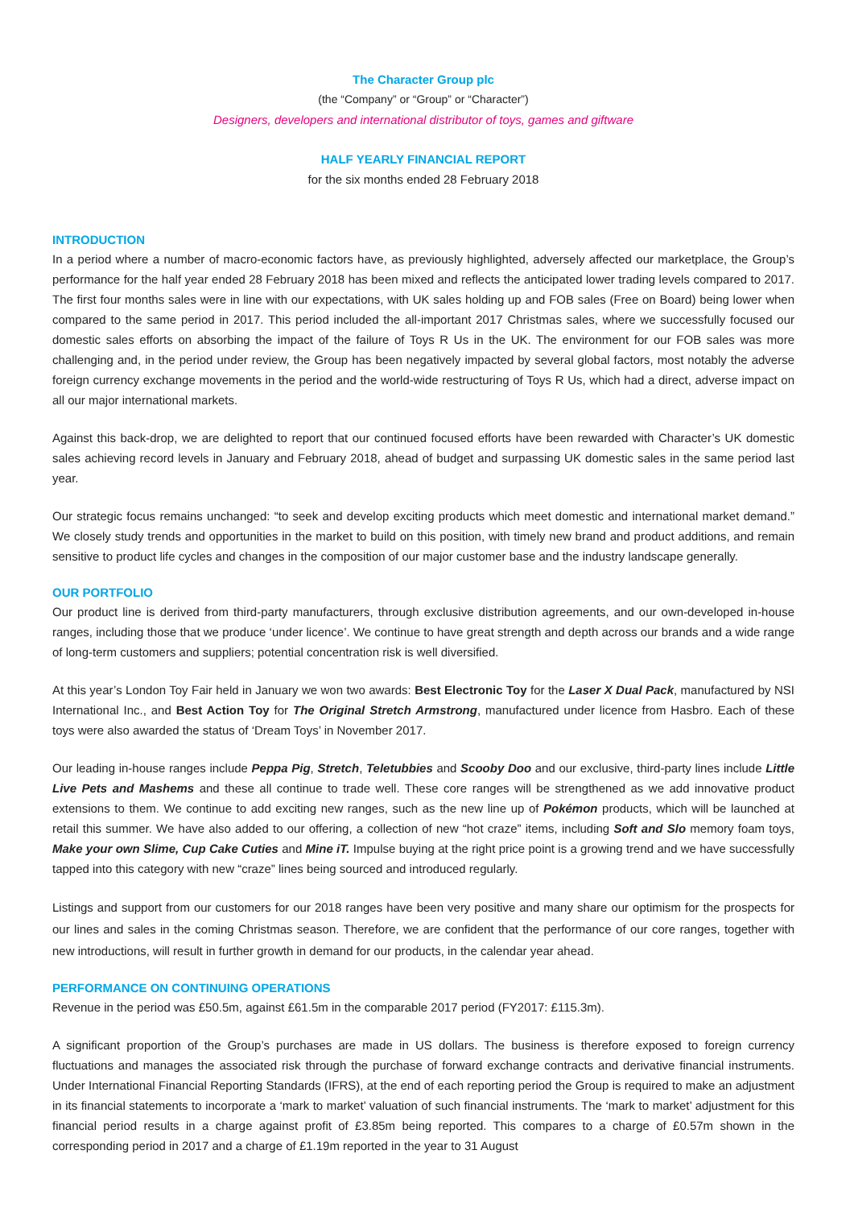The Character Group plc
(the “Company” or “Group” or “Character”)
Designers, developers and international distributor of toys, games and giftware
HALF YEARLY FINANCIAL REPORT
for the six months ended 28 February 2018
INTRODUCTION
In a period where a number of macro-economic factors have, as previously highlighted, adversely affected our marketplace, the Group’s performance for the half year ended 28 February 2018 has been mixed and reflects the anticipated lower trading levels compared to 2017. The first four months sales were in line with our expectations, with UK sales holding up and FOB sales (Free on Board) being lower when compared to the same period in 2017. This period included the all-important 2017 Christmas sales, where we successfully focused our domestic sales efforts on absorbing the impact of the failure of Toys R Us in the UK. The environment for our FOB sales was more challenging and, in the period under review, the Group has been negatively impacted by several global factors, most notably the adverse foreign currency exchange movements in the period and the world-wide restructuring of Toys R Us, which had a direct, adverse impact on all our major international markets.
Against this back-drop, we are delighted to report that our continued focused efforts have been rewarded with Character’s UK domestic sales achieving record levels in January and February 2018, ahead of budget and surpassing UK domestic sales in the same period last year.
Our strategic focus remains unchanged: “to seek and develop exciting products which meet domestic and international market demand.” We closely study trends and opportunities in the market to build on this position, with timely new brand and product additions, and remain sensitive to product life cycles and changes in the composition of our major customer base and the industry landscape generally.
OUR PORTFOLIO
Our product line is derived from third-party manufacturers, through exclusive distribution agreements, and our own-developed in-house ranges, including those that we produce ‘under licence’. We continue to have great strength and depth across our brands and a wide range of long-term customers and suppliers; potential concentration risk is well diversified.
At this year’s London Toy Fair held in January we won two awards: Best Electronic Toy for the Laser X Dual Pack, manufactured by NSI International Inc., and Best Action Toy for The Original Stretch Armstrong, manufactured under licence from Hasbro. Each of these toys were also awarded the status of ‘Dream Toys’ in November 2017.
Our leading in-house ranges include Peppa Pig, Stretch, Teletubbies and Scooby Doo and our exclusive, third-party lines include Little Live Pets and Mashems and these all continue to trade well. These core ranges will be strengthened as we add innovative product extensions to them. We continue to add exciting new ranges, such as the new line up of Pokémon products, which will be launched at retail this summer. We have also added to our offering, a collection of new “hot craze” items, including Soft and Slo memory foam toys, Make your own Slime, Cup Cake Cuties and Mine iT. Impulse buying at the right price point is a growing trend and we have successfully tapped into this category with new “craze” lines being sourced and introduced regularly.
Listings and support from our customers for our 2018 ranges have been very positive and many share our optimism for the prospects for our lines and sales in the coming Christmas season. Therefore, we are confident that the performance of our core ranges, together with new introductions, will result in further growth in demand for our products, in the calendar year ahead.
PERFORMANCE ON CONTINUING OPERATIONS
Revenue in the period was £50.5m, against £61.5m in the comparable 2017 period (FY2017: £115.3m).
A significant proportion of the Group’s purchases are made in US dollars. The business is therefore exposed to foreign currency fluctuations and manages the associated risk through the purchase of forward exchange contracts and derivative financial instruments. Under International Financial Reporting Standards (IFRS), at the end of each reporting period the Group is required to make an adjustment in its financial statements to incorporate a ‘mark to market’ valuation of such financial instruments. The ‘mark to market’ adjustment for this financial period results in a charge against profit of £3.85m being reported. This compares to a charge of £0.57m shown in the corresponding period in 2017 and a charge of £1.19m reported in the year to 31 August